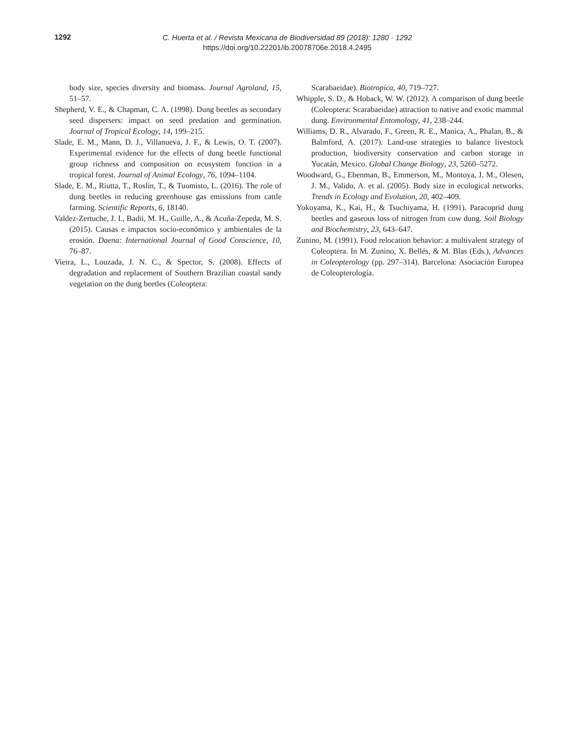1292
C. Huerta et al. / Revista Mexicana de Biodiversidad 89 (2018): 1280 - 1292
https://doi.org/10.22201/ib.20078706e.2018.4.2495
body size, species diversity and biomass. Journal Agroland, 15, 51–57.
Shepherd, V. E., & Chapman, C. A. (1998). Dung beetles as secondary seed dispersers: impact on seed predation and germination. Journal of Tropical Ecology, 14, 199–215.
Slade, E. M., Mann, D. J., Villanueva, J. F., & Lewis, O. T. (2007). Experimental evidence for the effects of dung beetle functional group richness and composition on ecosystem function in a tropical forest. Journal of Animal Ecology, 76, 1094–1104.
Slade, E. M., Riutta, T., Roslin, T., & Tuomisto, L. (2016). The role of dung beetles in reducing greenhouse gas emissions from cattle farming. Scientific Reports, 6, 18140.
Valdez-Zertuche, J. I., Badii, M. H., Guille, A., & Acuña-Zepeda, M. S. (2015). Causas e impactos socio-económico y ambientales de la erosión. Daena: International Journal of Good Conscience, 10, 76–87.
Vieira, L., Louzada, J. N. C., & Spector, S. (2008). Effects of degradation and replacement of Southern Brazilian coastal sandy vegetation on the dung beetles (Coleoptera:
Scarabaeidae). Biotropica, 40, 719–727.
Whipple, S. D., & Hoback, W. W. (2012). A comparison of dung beetle (Coleoptera: Scarabaeidae) attraction to native and exotic mammal dung. Environmental Entomology, 41, 238–244.
Williams, D. R., Alvarado, F., Green, R. E., Manica, A., Phalan, B., & Balmford, A. (2017). Land-use strategies to balance livestock production, biodiversity conservation and carbon storage in Yucatán, Mexico. Global Change Biology, 23, 5260–5272.
Woodward, G., Ebenman, B., Emmerson, M., Montoya, J. M., Olesen, J. M., Valido, A. et al. (2005). Body size in ecological networks. Trends in Ecology and Evolution, 20, 402–409.
Yokoyama, K., Kai, H., & Tsuchiyama, H. (1991). Paracoprid dung beetles and gaseous loss of nitrogen from cow dung. Soil Biology and Biochemistry, 23, 643–647.
Zunino, M. (1991). Food relocation behavior: a multivalent strategy of Coleoptera. In M. Zunino, X. Bellés, & M. Blas (Eds.), Advances in Coleopterology (pp. 297–314). Barcelona: Asociación Europea de Coleopterología.